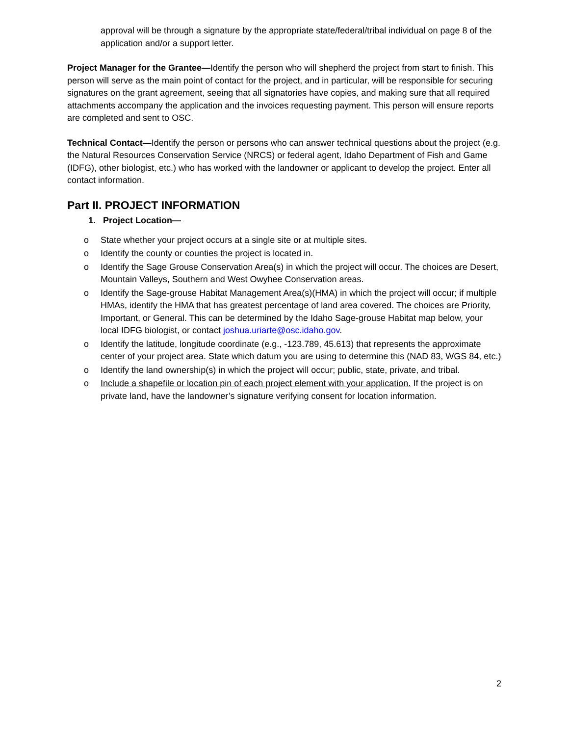approval will be through a signature by the appropriate state/federal/tribal individual on page 8 of the application and/or a support letter.
Project Manager for the Grantee—Identify the person who will shepherd the project from start to finish. This person will serve as the main point of contact for the project, and in particular, will be responsible for securing signatures on the grant agreement, seeing that all signatories have copies, and making sure that all required attachments accompany the application and the invoices requesting payment. This person will ensure reports are completed and sent to OSC.
Technical Contact—Identify the person or persons who can answer technical questions about the project (e.g. the Natural Resources Conservation Service (NRCS) or federal agent, Idaho Department of Fish and Game (IDFG), other biologist, etc.) who has worked with the landowner or applicant to develop the project. Enter all contact information.
Part II. PROJECT INFORMATION
1. Project Location—
o State whether your project occurs at a single site or at multiple sites.
o Identify the county or counties the project is located in.
o Identify the Sage Grouse Conservation Area(s) in which the project will occur. The choices are Desert, Mountain Valleys, Southern and West Owyhee Conservation areas.
o Identify the Sage-grouse Habitat Management Area(s)(HMA) in which the project will occur; if multiple HMAs, identify the HMA that has greatest percentage of land area covered. The choices are Priority, Important, or General. This can be determined by the Idaho Sage-grouse Habitat map below, your local IDFG biologist, or contact joshua.uriarte@osc.idaho.gov.
o Identify the latitude, longitude coordinate (e.g., -123.789, 45.613) that represents the approximate center of your project area. State which datum you are using to determine this (NAD 83, WGS 84, etc.)
o Identify the land ownership(s) in which the project will occur; public, state, private, and tribal.
o Include a shapefile or location pin of each project element with your application. If the project is on private land, have the landowner’s signature verifying consent for location information.
2